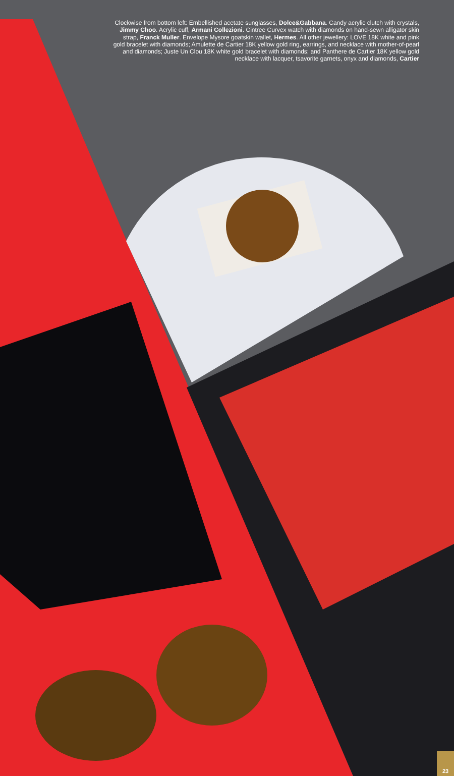Clockwise from bottom left: Embellished acetate sunglasses, Dolce&Gabbana. Candy acrylic clutch with crystals, Jimmy Choo. Acrylic cuff, Armani Collezioni. Cintree Curvex watch with diamonds on hand-sewn alligator skin strap, Franck Muller. Envelope Mysore goatskin wallet, Hermes. All other jewellery: LOVE 18K white and pink gold bracelet with diamonds; Amulette de Cartier 18K yellow gold ring, earrings, and necklace with mother-of-pearl and diamonds; Juste Un Clou 18K white gold bracelet with diamonds; and Panthere de Cartier 18K yellow gold necklace with lacquer, tsavorite garnets, onyx and diamonds, Cartier
23